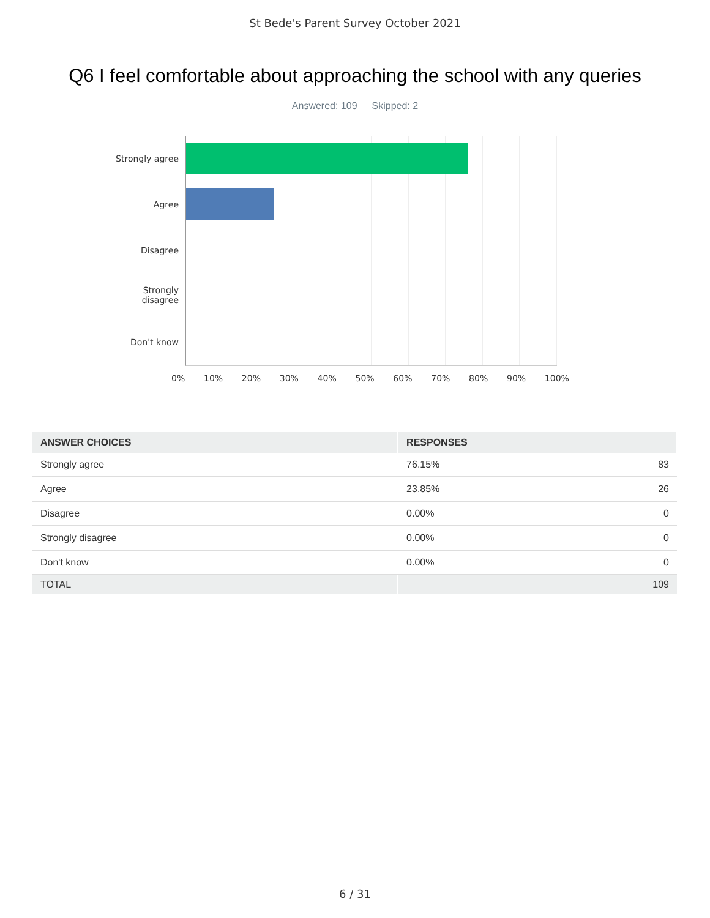St Bede's Parent Survey October 2021
Q6 I feel comfortable about approaching the school with any queries
Answered: 109 Skipped: 2
Strongly agree
Agree
Disagree
Strongly
disagree
Don't know
0% 10% 20% 30% 40% 50% 60% 70% 80% 90% 100%
| ANSWER CHOICES | RESPONSES | |
| --- | --- | --- |
| Strongly agree | 76.15% | 83 |
| Agree | 23.85% | 26 |
| Disagree | 0.00% | 0 |
| Strongly disagree | 0.00% | 0 |
| Don't know | 0.00% | 0 |
| TOTAL | | 109 |
6 / 31